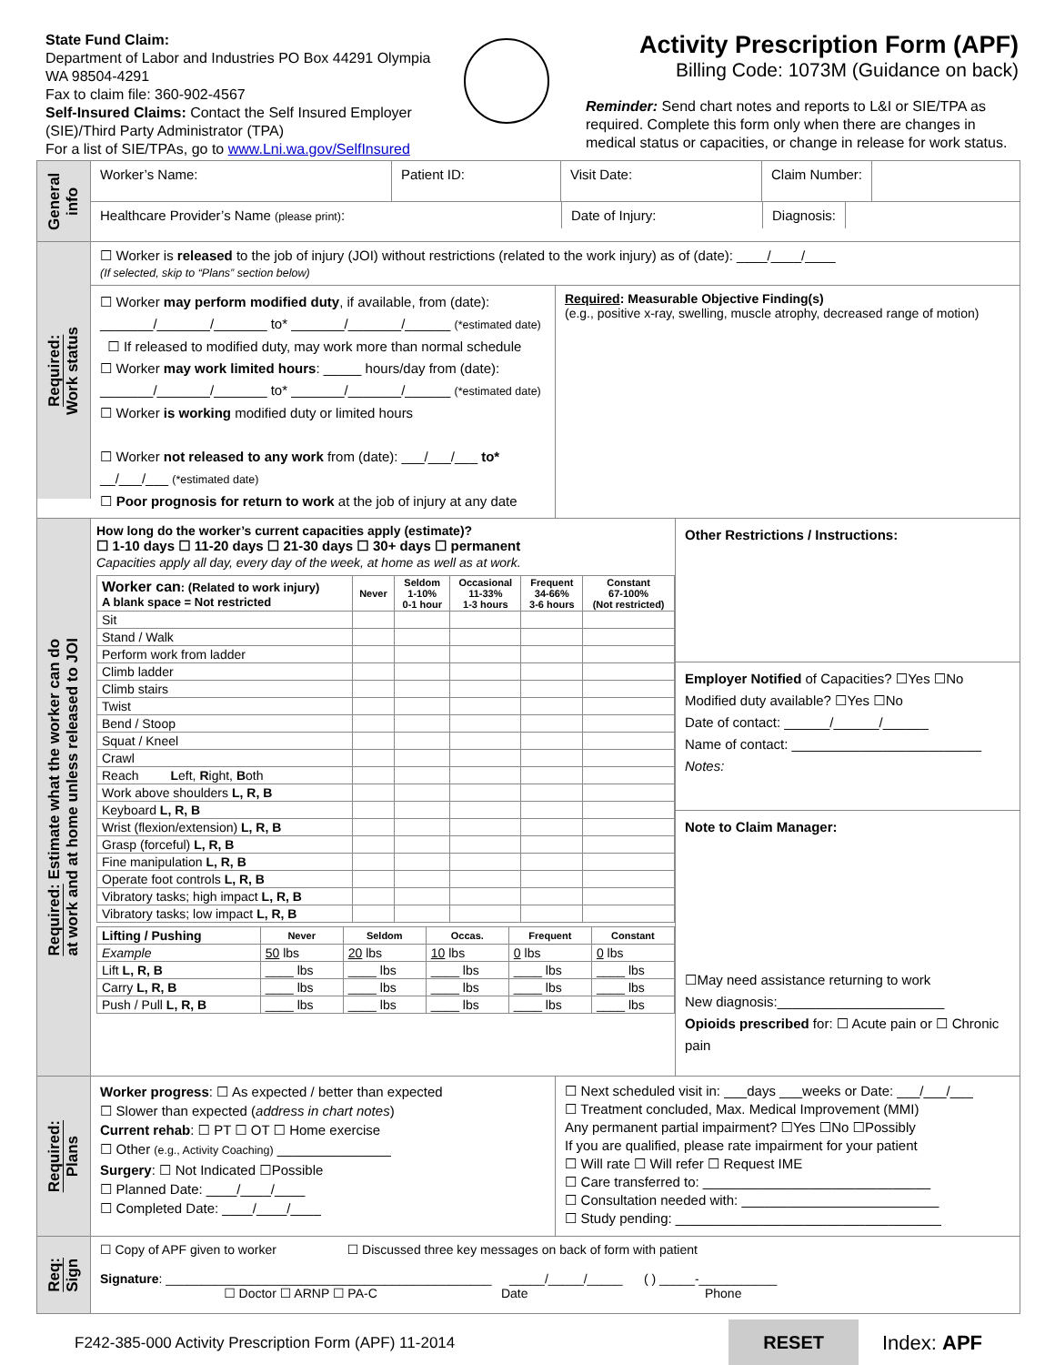State Fund Claim:
Department of Labor and Industries PO Box 44291 Olympia WA 98504-4291
Fax to claim file: 360-902-4567
Self-Insured Claims: Contact the Self Insured Employer (SIE)/Third Party Administrator (TPA)
For a list of SIE/TPAs, go to www.Lni.wa.gov/SelfInsured
Activity Prescription Form (APF)
Billing Code: 1073M (Guidance on back)
Reminder: Send chart notes and reports to L&I or SIE/TPA as required. Complete this form only when there are changes in medical status or capacities, or change in release for work status.
General info
Worker’s Name: Patient ID: Visit Date: Claim Number:
Healthcare Provider’s Name (please print): Date of Injury: Diagnosis:
Required:
Work status
☐ Worker is released to the job of injury (JOI) without restrictions (related to the work injury) as of (date): ____/____/____
(If selected, skip to “Plans” section below)
☐ Worker may perform modified duty, if available, from (date):
_______/_______/_______ to* _______/_______/______ (*estimated date)
☐ If released to modified duty, may work more than normal schedule
☐ Worker may work limited hours: _____ hours/day from (date):
_______/_______/_______ to* _______/_______/______ (*estimated date)
☐ Worker is working modified duty or limited hours
☐ Worker not released to any work from (date): ___/___/___ to* __/___/___ (*estimated date)
☐ Poor prognosis for return to work at the job of injury at any date
Required: Measurable Objective Finding(s)
(e.g., positive x-ray, swelling, muscle atrophy, decreased range of motion)
Required: Estimate what the worker can do
at work and at home unless released to JOI
How long do the worker’s current capacities apply (estimate)?
☐ 1-10 days ☐ 11-20 days ☐ 21-30 days ☐ 30+ days ☐ permanent
Capacities apply all day, every day of the week, at home as well as at work.
| Worker can : (Related to work injury) A blank space = Not restricted | Never | Seldom 1-10% 0-1 hour | Occasional 11-33% 1-3 hours | Frequent 34-66% 3-6 hours | Constant 67-100% (Not restricted) |
| --- | --- | --- | --- | --- | --- |
| Sit | | | | | |
| Stand / Walk | | | | | |
| Perform work from ladder | | | | | |
| Climb ladder | | | | | |
| Climb stairs | | | | | |
| Twist | | | | | |
| Bend / Stoop | | | | | |
| Squat / Kneel | | | | | |
| Crawl | | | | | |
| Reach L eft, R ight, B oth | | | | | |
| Work above shoulders L, R, B | | | | | |
| Keyboard L, R, B | | | | | |
| Wrist (flexion/extension) L, R, B | | | | | |
| Grasp (forceful) L, R, B | | | | | |
| Fine manipulation L, R, B | | | | | |
| Operate foot controls L, R, B | | | | | |
| Vibratory tasks; high impact L, R, B | | | | | |
| Vibratory tasks; low impact L, R, B | | | | | |
| Lifting / Pushing | Never | Seldom | Occas. | Frequent | Constant |
| --- | --- | --- | --- | --- | --- |
| Example | 50 lbs | 20 lbs | 10 lbs | 0 lbs | 0 lbs |
| Lift L, R, B | ____ lbs | ____ lbs | ____ lbs | ____ lbs | ____ lbs |
| Carry L, R, B | ____ lbs | ____ lbs | ____ lbs | ____ lbs | ____ lbs |
| Push / Pull L, R, B | ____ lbs | ____ lbs | ____ lbs | ____ lbs | ____ lbs |
Other Restrictions / Instructions:
Employer Notified of Capacities? ☐Yes ☐No
Modified duty available? ☐Yes ☐No
Date of contact: ______/______/______
Name of contact: _________________________
Notes:
Note to Claim Manager:
☐May need assistance returning to work
New diagnosis:______________________
Opioids prescribed for: ☐ Acute pain or ☐ Chronic pain
Required:
Plans
Worker progress: ☐ As expected / better than expected
☐ Slower than expected (address in chart notes)
Current rehab: ☐ PT ☐ OT ☐ Home exercise
☐ Other (e.g., Activity Coaching) _______________
Surgery: ☐ Not Indicated ☐Possible
☐ Planned Date: ____/____/____
☐ Completed Date: ____/____/____
☐ Next scheduled visit in: ___days ___weeks or Date: ___/___/___
☐ Treatment concluded, Max. Medical Improvement (MMI)
Any permanent partial impairment? ☐Yes ☐No ☐Possibly
If you are qualified, please rate impairment for your patient
☐ Will rate ☐ Will refer ☐ Request IME
☐ Care transferred to: ______________________________
☐ Consultation needed with: __________________________
☐ Study pending: ___________________________________
Req:
Sign
☐ Copy of APF given to worker ☐ Discussed three key messages on back of form with patient
Signature: ______________________________________________ _____/_____/_____ ( ) _____-___________
☐ Doctor ☐ ARNP ☐ PA-C Date Phone
F242-385-000 Activity Prescription Form (APF) 11-2014 RESET Index: APF